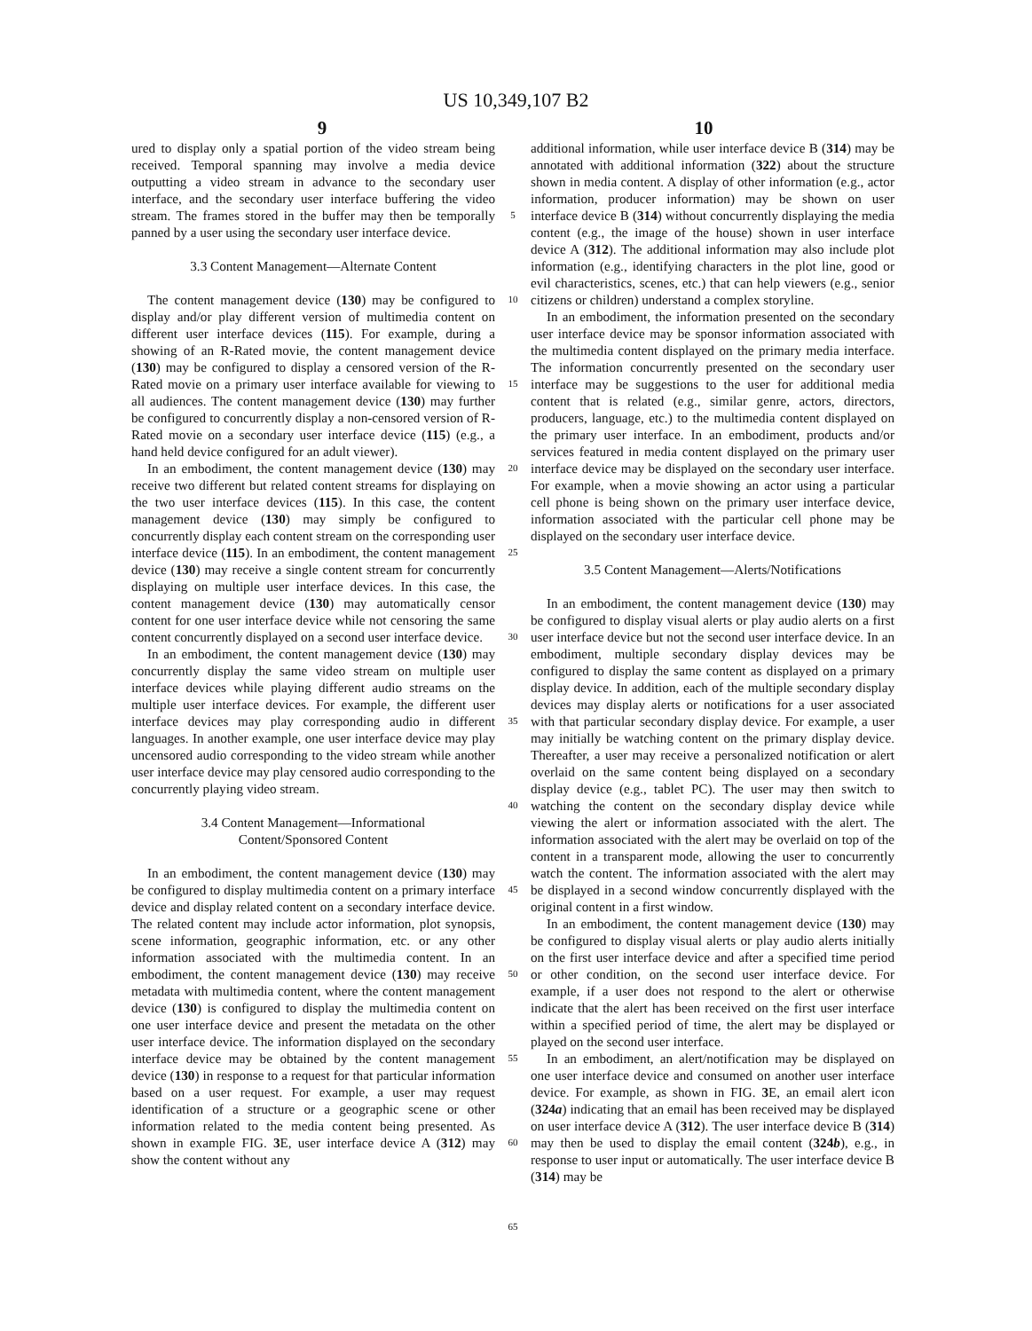US 10,349,107 B2
9 10
ured to display only a spatial portion of the video stream being received. Temporal spanning may involve a media device outputting a video stream in advance to the secondary user interface, and the secondary user interface buffering the video stream. The frames stored in the buffer may then be temporally panned by a user using the secondary user interface device.
3.3 Content Management—Alternate Content
The content management device (130) may be configured to display and/or play different version of multimedia content on different user interface devices (115). For example, during a showing of an R-Rated movie, the content management device (130) may be configured to display a censored version of the R-Rated movie on a primary user interface available for viewing to all audiences. The content management device (130) may further be configured to concurrently display a non-censored version of R-Rated movie on a secondary user interface device (115) (e.g., a hand held device configured for an adult viewer).
In an embodiment, the content management device (130) may receive two different but related content streams for displaying on the two user interface devices (115). In this case, the content management device (130) may simply be configured to concurrently display each content stream on the corresponding user interface device (115). In an embodiment, the content management device (130) may receive a single content stream for concurrently displaying on multiple user interface devices. In this case, the content management device (130) may automatically censor content for one user interface device while not censoring the same content concurrently displayed on a second user interface device.
In an embodiment, the content management device (130) may concurrently display the same video stream on multiple user interface devices while playing different audio streams on the multiple user interface devices. For example, the different user interface devices may play corresponding audio in different languages. In another example, one user interface device may play uncensored audio corresponding to the video stream while another user interface device may play censored audio corresponding to the concurrently playing video stream.
3.4 Content Management—Informational
Content/Sponsored Content
In an embodiment, the content management device (130) may be configured to display multimedia content on a primary interface device and display related content on a secondary interface device. The related content may include actor information, plot synopsis, scene information, geographic information, etc. or any other information associated with the multimedia content. In an embodiment, the content management device (130) may receive metadata with multimedia content, where the content management device (130) is configured to display the multimedia content on one user interface device and present the metadata on the other user interface device. The information displayed on the secondary interface device may be obtained by the content management device (130) in response to a request for that particular information based on a user request. For example, a user may request identification of a structure or a geographic scene or other information related to the media content being presented. As shown in example FIG. 3 E, user interface device A (312) may show the content without any
5
10
15
20
25
30
35
40
45
50
55
60
65
additional information, while user interface device B (314) may be annotated with additional information (322) about the structure shown in media content. A display of other information (e.g., actor information, producer information) may be shown on user interface device B (314) without concurrently displaying the media content (e.g., the image of the house) shown in user interface device A (312). The additional information may also include plot information (e.g., identifying characters in the plot line, good or evil characteristics, scenes, etc.) that can help viewers (e.g., senior citizens or children) understand a complex storyline.
In an embodiment, the information presented on the secondary user interface device may be sponsor information associated with the multimedia content displayed on the primary media interface. The information concurrently presented on the secondary user interface may be suggestions to the user for additional media content that is related (e.g., similar genre, actors, directors, producers, language, etc.) to the multimedia content displayed on the primary user interface. In an embodiment, products and/or services featured in media content displayed on the primary user interface device may be displayed on the secondary user interface. For example, when a movie showing an actor using a particular cell phone is being shown on the primary user interface device, information associated with the particular cell phone may be displayed on the secondary user interface device.
3.5 Content Management—Alerts/Notifications
In an embodiment, the content management device (130) may be configured to display visual alerts or play audio alerts on a first user interface device but not the second user interface device. In an embodiment, multiple secondary display devices may be configured to display the same content as displayed on a primary display device. In addition, each of the multiple secondary display devices may display alerts or notifications for a user associated with that particular secondary display device. For example, a user may initially be watching content on the primary display device. Thereafter, a user may receive a personalized notification or alert overlaid on the same content being displayed on a secondary display device (e.g., tablet PC). The user may then switch to watching the content on the secondary display device while viewing the alert or information associated with the alert. The information associated with the alert may be overlaid on top of the content in a transparent mode, allowing the user to concurrently watch the content. The information associated with the alert may be displayed in a second window concurrently displayed with the original content in a first window.
In an embodiment, the content management device (130) may be configured to display visual alerts or play audio alerts initially on the first user interface device and after a specified time period or other condition, on the second user interface device. For example, if a user does not respond to the alert or otherwise indicate that the alert has been received on the first user interface within a specified period of time, the alert may be displayed or played on the second user interface.
In an embodiment, an alert/notification may be displayed on one user interface device and consumed on another user interface device. For example, as shown in FIG. 3 E, an email alert icon (324a) indicating that an email has been received may be displayed on user interface device A (312). The user interface device B (314) may then be used to display the email content (324b), e.g., in response to user input or automatically. The user interface device B (314) may be